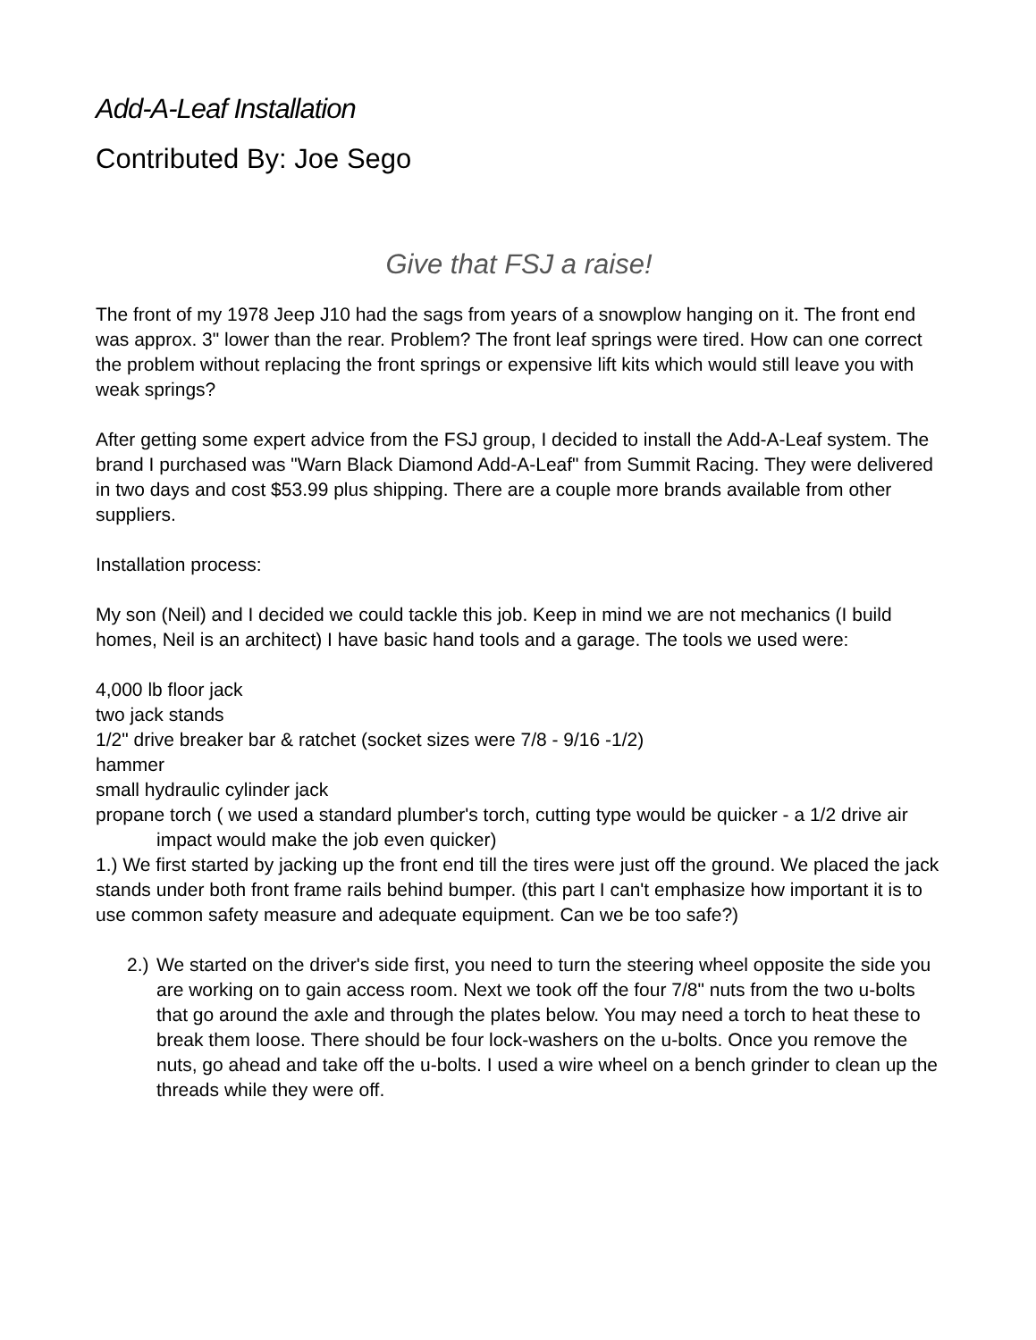Add-A-Leaf Installation
Contributed By: Joe Sego
Give that FSJ a raise!
The front of my 1978 Jeep J10 had the sags from years of a snowplow hanging on it. The front end was approx. 3" lower than the rear. Problem? The front leaf springs were tired. How can one correct the problem without replacing the front springs or expensive lift kits which would still leave you with weak springs?
After getting some expert advice from the FSJ group, I decided to install the Add-A-Leaf system. The brand I purchased was "Warn Black Diamond Add-A-Leaf" from Summit Racing. They were delivered in two days and cost $53.99 plus shipping. There are a couple more brands available from other suppliers.
Installation process:
My son (Neil) and I decided we could tackle this job. Keep in mind we are not mechanics (I build homes, Neil is an architect) I have basic hand tools and a garage. The tools we used were:
4,000 lb floor jack
two jack stands
1/2" drive breaker bar & ratchet (socket sizes were 7/8 - 9/16 -1/2)
hammer
small hydraulic cylinder jack
propane torch ( we used a standard plumber's torch, cutting type would be quicker - a 1/2 drive air impact would make the job even quicker)
1.) We first started by jacking up the front end till the tires were just off the ground. We placed the jack stands under both front frame rails behind bumper. (this part I can't emphasize how important it is to use common safety measure and adequate equipment. Can we be too safe?)
2.)
We started on the driver's side first, you need to turn the steering wheel opposite the side you are working on to gain access room. Next we took off the four 7/8" nuts from the two u-bolts that go around the axle and through the plates below. You may need a torch to heat these to break them loose. There should be four lock-washers on the u-bolts. Once you remove the nuts, go ahead and take off the u-bolts. I used a wire wheel on a bench grinder to clean up the threads while they were off.